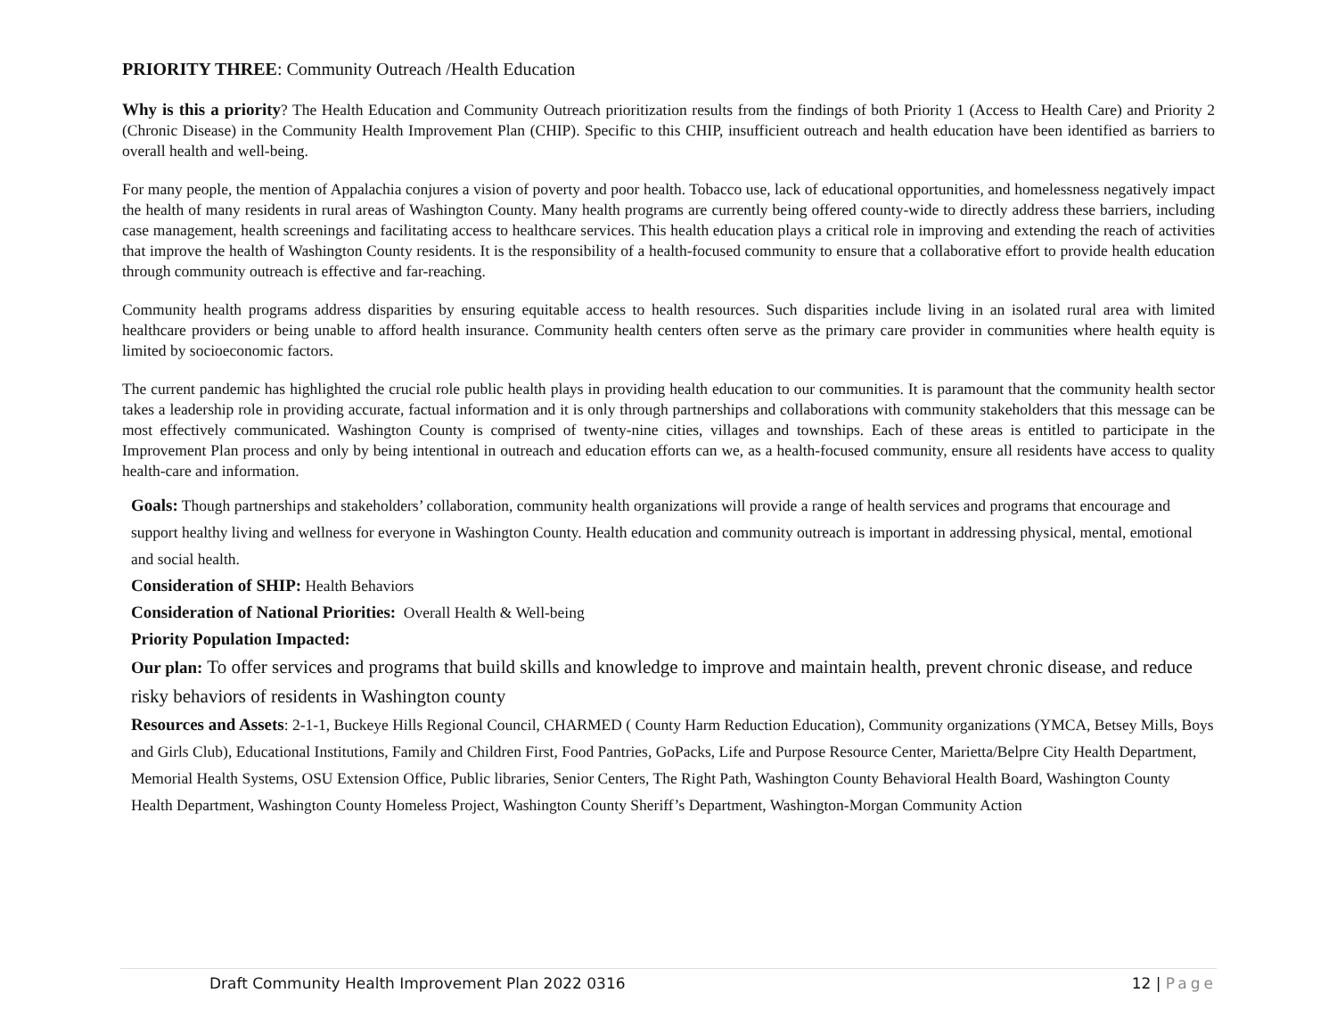PRIORITY THREE: Community Outreach /Health Education
Why is this a priority? The Health Education and Community Outreach prioritization results from the findings of both Priority 1 (Access to Health Care) and Priority 2 (Chronic Disease) in the Community Health Improvement Plan (CHIP). Specific to this CHIP, insufficient outreach and health education have been identified as barriers to overall health and well-being.
For many people, the mention of Appalachia conjures a vision of poverty and poor health. Tobacco use, lack of educational opportunities, and homelessness negatively impact the health of many residents in rural areas of Washington County. Many health programs are currently being offered county-wide to directly address these barriers, including case management, health screenings and facilitating access to healthcare services. This health education plays a critical role in improving and extending the reach of activities that improve the health of Washington County residents. It is the responsibility of a health-focused community to ensure that a collaborative effort to provide health education through community outreach is effective and far-reaching.
Community health programs address disparities by ensuring equitable access to health resources. Such disparities include living in an isolated rural area with limited healthcare providers or being unable to afford health insurance. Community health centers often serve as the primary care provider in communities where health equity is limited by socioeconomic factors.
The current pandemic has highlighted the crucial role public health plays in providing health education to our communities. It is paramount that the community health sector takes a leadership role in providing accurate, factual information and it is only through partnerships and collaborations with community stakeholders that this message can be most effectively communicated. Washington County is comprised of twenty-nine cities, villages and townships. Each of these areas is entitled to participate in the Improvement Plan process and only by being intentional in outreach and education efforts can we, as a health-focused community, ensure all residents have access to quality health-care and information.
Goals: Though partnerships and stakeholders’ collaboration, community health organizations will provide a range of health services and programs that encourage and support healthy living and wellness for everyone in Washington County. Health education and community outreach is important in addressing physical, mental, emotional and social health.
Consideration of SHIP: Health Behaviors
Consideration of National Priorities: Overall Health & Well-being
Priority Population Impacted:
Our plan: To offer services and programs that build skills and knowledge to improve and maintain health, prevent chronic disease, and reduce risky behaviors of residents in Washington county
Resources and Assets: 2-1-1, Buckeye Hills Regional Council, CHARMED ( County Harm Reduction Education), Community organizations (YMCA, Betsey Mills, Boys and Girls Club), Educational Institutions, Family and Children First, Food Pantries, GoPacks, Life and Purpose Resource Center, Marietta/Belpre City Health Department, Memorial Health Systems, OSU Extension Office, Public libraries, Senior Centers, The Right Path, Washington County Behavioral Health Board, Washington County Health Department, Washington County Homeless Project, Washington County Sheriff’s Department, Washington-Morgan Community Action
Draft Community Health Improvement Plan 2022 0316 12 | Page